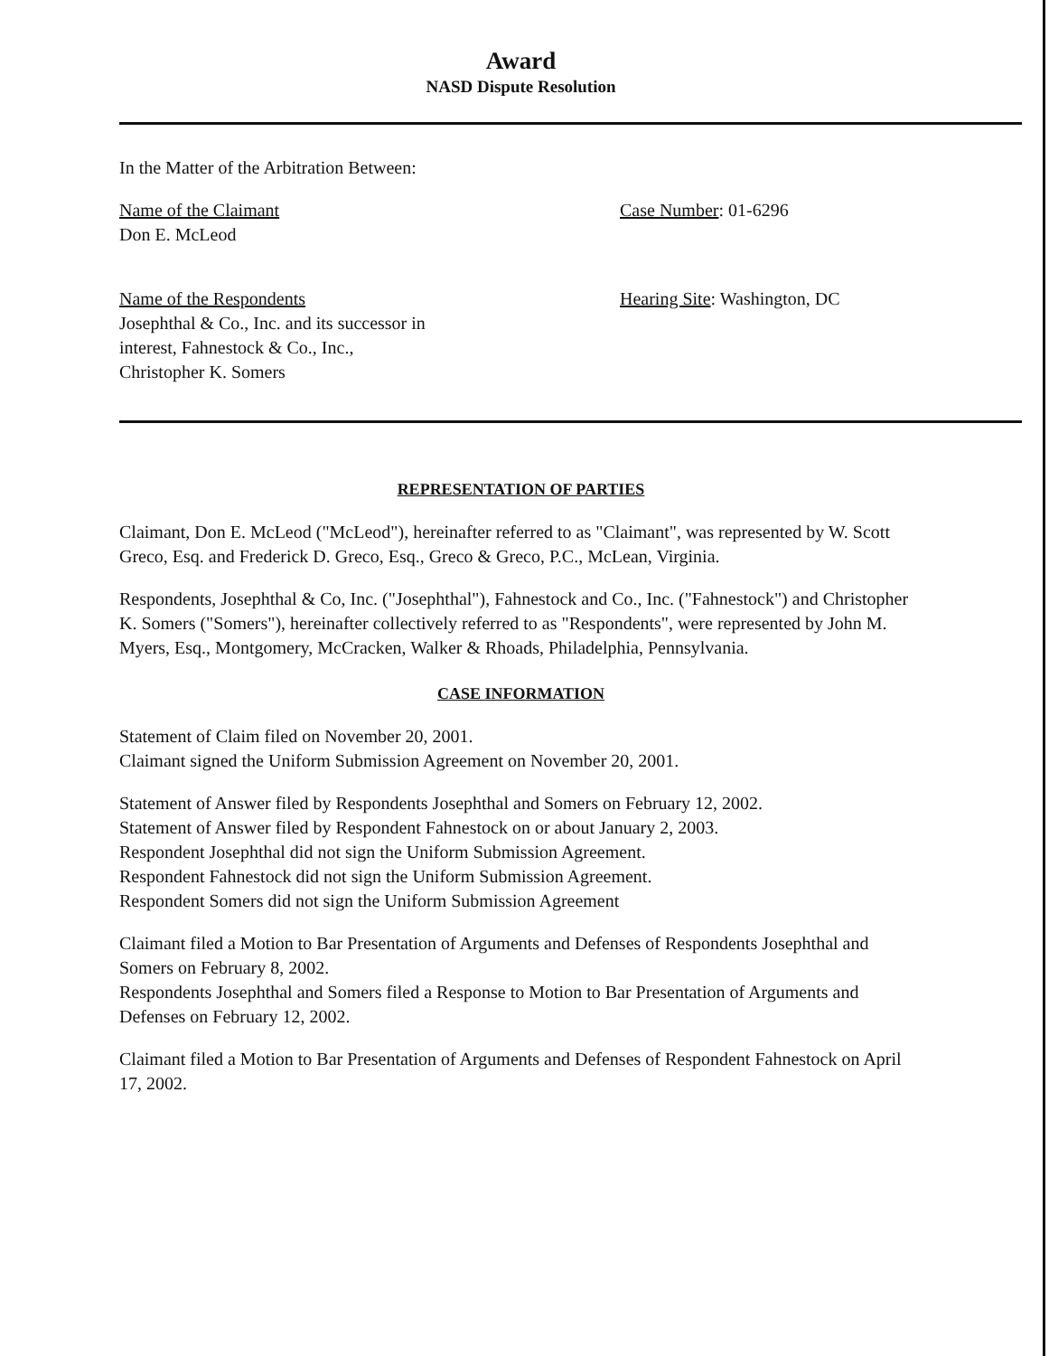Award
NASD Dispute Resolution
In the Matter of the Arbitration Between:
Name of the Claimant
Don E. McLeod
Case Number: 01-6296
Name of the Respondents
Josephthal & Co., Inc. and its successor in
interest, Fahnestock & Co., Inc.,
Christopher K. Somers
Hearing Site: Washington, DC
REPRESENTATION OF PARTIES
Claimant, Don E. McLeod ("McLeod"), hereinafter referred to as "Claimant", was represented by W. Scott Greco, Esq. and Frederick D. Greco, Esq., Greco & Greco, P.C., McLean, Virginia.
Respondents, Josephthal & Co, Inc. ("Josephthal"), Fahnestock and Co., Inc. ("Fahnestock") and Christopher K. Somers ("Somers"), hereinafter collectively referred to as "Respondents", were represented by John M. Myers, Esq., Montgomery, McCracken, Walker & Rhoads, Philadelphia, Pennsylvania.
CASE INFORMATION
Statement of Claim filed on November 20, 2001.
Claimant signed the Uniform Submission Agreement on November 20, 2001.
Statement of Answer filed by Respondents Josephthal and Somers on February 12, 2002.
Statement of Answer filed by Respondent Fahnestock on or about January 2, 2003.
Respondent Josephthal did not sign the Uniform Submission Agreement.
Respondent Fahnestock did not sign the Uniform Submission Agreement.
Respondent Somers did not sign the Uniform Submission Agreement
Claimant filed a Motion to Bar Presentation of Arguments and Defenses of Respondents Josephthal and Somers on February 8, 2002.
Respondents Josephthal and Somers filed a Response to Motion to Bar Presentation of Arguments and Defenses on February 12, 2002.
Claimant filed a Motion to Bar Presentation of Arguments and Defenses of Respondent Fahnestock on April 17, 2002.